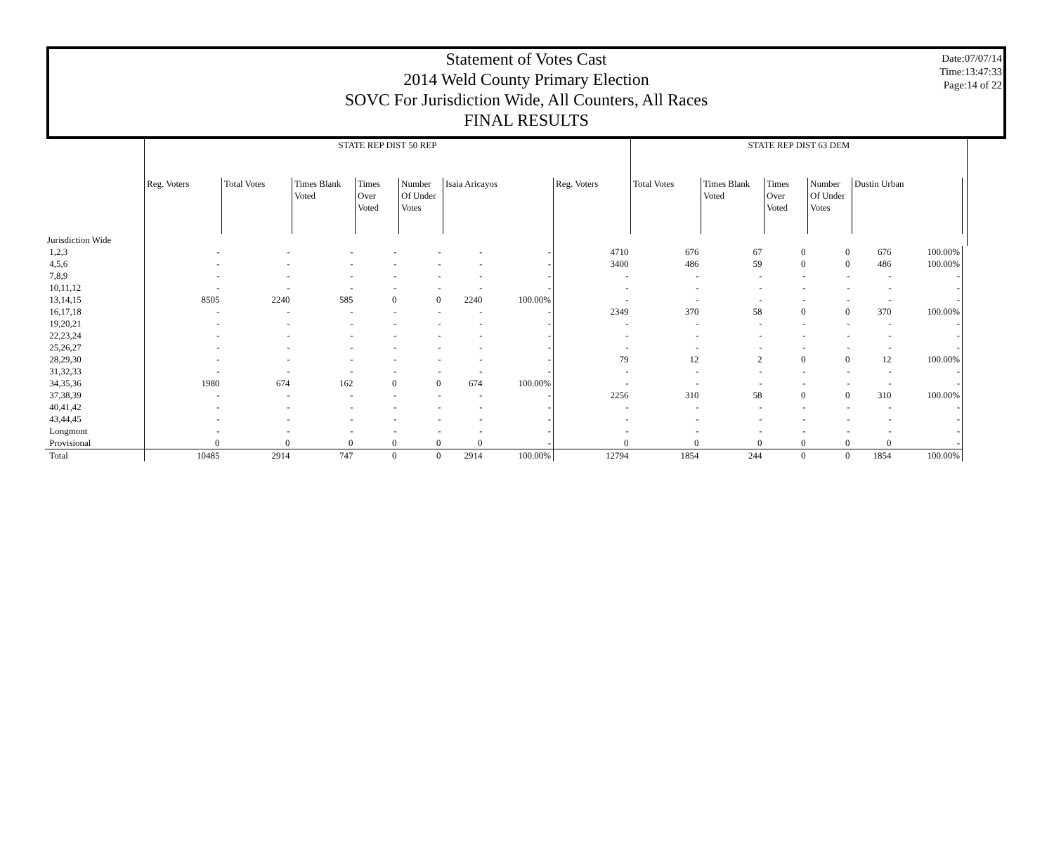Date:07/07/14
Time:13:47:33
Page:14 of 22
Statement of Votes Cast
2014 Weld County Primary Election
SOVC For Jurisdiction Wide, All Counters, All Races
FINAL RESULTS
| | STATE REP DIST 50 REP | | | | | | | | STATE REP DIST 63 DEM | | | | | | |
| | Reg. Voters | Total Votes | Times Blank Voted | Times Over Voted | Number Of Under Votes | Isaia Aricayos | | Reg. Voters | Total Votes | Times Blank Voted | Times Over Voted | Number Of Under Votes | Dustin Urban | | |
| Jurisdiction Wide | | | | | | | | | | | | | | | |
| 1,2,3 | - | - | - | - | - | - | - | 4710 | 676 | 67 | 0 | 0 | 676 | 100.00% | |
| 4,5,6 | - | - | - | - | - | - | - | 3400 | 486 | 59 | 0 | 0 | 486 | 100.00% | |
| 7,8,9 | - | - | - | - | - | - | - | - | - | - | - | - | - | - | |
| 10,11,12 | - | - | - | - | - | - | - | - | - | - | - | - | - | - | |
| 13,14,15 | 8505 | 2240 | 585 | 0 | 0 | 2240 | 100.00% | - | - | - | - | - | - | - | |
| 16,17,18 | - | - | - | - | - | - | - | 2349 | 370 | 58 | 0 | 0 | 370 | 100.00% | |
| 19,20,21 | - | - | - | - | - | - | - | - | - | - | - | - | - | - | |
| 22,23,24 | - | - | - | - | - | - | - | - | - | - | - | - | - | - | |
| 25,26,27 | - | - | - | - | - | - | - | - | - | - | - | - | - | - | |
| 28,29,30 | - | - | - | - | - | - | - | 79 | 12 | 2 | 0 | 0 | 12 | 100.00% | |
| 31,32,33 | - | - | - | - | - | - | - | - | - | - | - | - | - | - | |
| 34,35,36 | 1980 | 674 | 162 | 0 | 0 | 674 | 100.00% | - | - | - | - | - | - | - | |
| 37,38,39 | - | - | - | - | - | - | - | 2256 | 310 | 58 | 0 | 0 | 310 | 100.00% | |
| 40,41,42 | - | - | - | - | - | - | - | - | - | - | - | - | - | - | |
| 43,44,45 | - | - | - | - | - | - | - | - | - | - | - | - | - | - | |
| Longmont | - | - | - | - | - | - | - | - | - | - | - | - | - | - | |
| Provisional | 0 | 0 | 0 | 0 | 0 | 0 | - | 0 | 0 | 0 | 0 | 0 | 0 | - | |
| Total | 10485 | 2914 | 747 | 0 | 0 | 2914 | 100.00% | 12794 | 1854 | 244 | 0 | 0 | 1854 | 100.00% | |